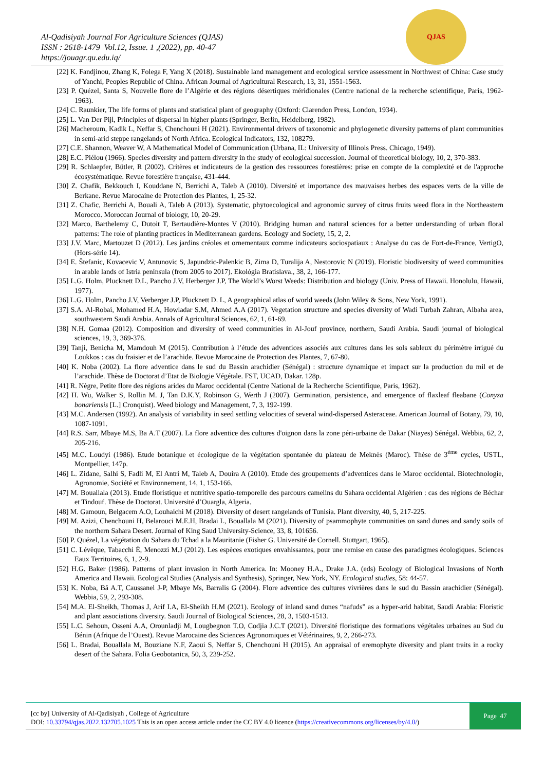Al-Qadisiyah Journal For Agriculture Sciences (QJAS)
ISSN : 2618-1479 Vol.12, Issue. 1 ,(2022), pp. 40-47
https://jouagr.qu.edu.iq/
QJAS
[22] K. Fandjinou, Zhang K, Folega F, Yang X (2018). Sustainable land management and ecological service assessment in Northwest of China: Case study of Yanchi, Peoples Republic of China. African Journal of Agricultural Research, 13, 31, 1551-1563.
[23] P. Quézel, Santa S, Nouvelle flore de l’Algérie et des régions désertiques méridionales (Centre national de la recherche scientifique, Paris, 1962-1963).
[24] C. Raunkier, The life forms of plants and statistical plant of geography (Oxford: Clarendon Press, London, 1934).
[25] L. Van Der Pijl, Principles of dispersal in higher plants (Springer, Berlin, Heidelberg, 1982).
[26] Macheroum, Kadik L, Neffar S, Chenchouni H (2021). Environmental drivers of taxonomic and phylogenetic diversity patterns of plant communities in semi-arid steppe rangelands of North Africa. Ecological Indicators, 132, 108279.
[27] C.E. Shannon, Weaver W, A Mathematical Model of Communication (Urbana, IL: University of Illinois Press. Chicago, 1949).
[28] E.C. Piélou (1966). Species diversity and pattern diversity in the study of ecological succession. Journal of theoretical biology, 10, 2, 370-383.
[29] R. Schlaepfer, Bütler, R (2002). Critères et indicateurs de la gestion des ressources forestières: prise en compte de la complexité et de l'approche écosystématique. Revue forestière française, 431-444.
[30] Z. Chafik, Bekkouch I, Kouddane N, Berrichi A, Taleb A (2010). Diversité et importance des mauvaises herbes des espaces verts de la ville de Berkane. Revue Marocaine de Protection des Plantes, 1, 25-32.
[31] Z. Chafic, Berrichi A, Bouali A, Taleb A (2013). Systematic, phytoecological and agronomic survey of citrus fruits weed flora in the Northeastern Morocco. Moroccan Journal of biology, 10, 20-29.
[32] Marco, Barthelemy C, Dutoit T, Bertaudière-Montes V (2010). Bridging human and natural sciences for a better understanding of urban floral patterns: The role of planting practices in Mediterranean gardens. Ecology and Society, 15, 2, 2.
[33] J.V. Marc, Martouzet D (2012). Les jardins créoles et ornementaux comme indicateurs sociospatiaux : Analyse du cas de Fort-de-France, VertigO, (Hors-série 14).
[34] E. Štefanic, Kovacevic V, Antunovic S, Japundzic-Palenkic B, Zima D, Turalija A, Nestorovic N (2019). Floristic biodiversity of weed communities in arable lands of Istria peninsula (from 2005 to 2017). Ekológia Bratislava., 38, 2, 166-177.
[35] L.G. Holm, Plucknett D.L, Pancho J.V, Herberger J.P, The World’s Worst Weeds: Distribution and biology (Univ. Press of Hawaii. Honolulu, Hawaii, 1977).
[36] L.G. Holm, Pancho J.V, Verberger J.P, Plucknett D. L, A geographical atlas of world weeds (John Wiley & Sons, New York, 1991).
[37] S.A. Al-Robai, Mohamed H.A, Howladar S.M, Ahmed A.A (2017). Vegetation structure and species diversity of Wadi Turbah Zahran, Albaha area, southwestern Saudi Arabia. Annals of Agricultural Sciences, 62, 1, 61-69.
[38] N.H. Gomaa (2012). Composition and diversity of weed communities in Al-Jouf province, northern, Saudi Arabia. Saudi journal of biological sciences, 19, 3, 369-376.
[39] Tanji, Benicha M, Mamdouh M (2015). Contribution à l’étude des adventices associés aux cultures dans les sols sableux du périmètre irrigué du Loukkos : cas du fraisier et de l’arachide. Revue Marocaine de Protection des Plantes, 7, 67-80.
[40] K. Noba (2002). La flore adventice dans le sud du Bassin arachidier (Sénégal) : structure dynamique et impact sur la production du mil et de l’arachide. Thèse de Doctorat d’Etat de Biologie Végétale. FST, UCAD, Dakar. 128p.
[41] R. Nègre, Petite flore des régions arides du Maroc occidental (Centre National de la Recherche Scientifique, Paris, 1962).
[42] H. Wu, Walker S, Rollin M. J, Tan D.K.Y, Robinson G, Werth J (2007). Germination, persistence, and emergence of flaxleaf fleabane (Conyza bonariensis [L.] Cronquist). Weed biology and Management, 7, 3, 192-199.
[43] M.C. Andersen (1992). An analysis of variability in seed settling velocities of several wind-dispersed Asteraceae. American Journal of Botany, 79, 10, 1087-1091.
[44] R.S. Sarr, Mbaye M.S, Ba A.T (2007). La flore adventice des cultures d'oignon dans la zone péri-urbaine de Dakar (Niayes) Sénégal. Webbia, 62, 2, 205-216.
[45] M.C. Loudyi (1986). Etude botanique et écologique de la végétation spontanée du plateau de Meknès (Maroc). Thèse de 3<sup>ème</sup> cycles, USTL, Montpellier, 147p.
[46] L. Zidane, Salhi S, Fadli M, El Antri M, Taleb A, Douira A (2010). Etude des groupements d’adventices dans le Maroc occidental. Biotechnologie, Agronomie, Société et Environnement, 14, 1, 153-166.
[47] M. Bouallala (2013). Etude floristique et nutritive spatio-temporelle des parcours camelins du Sahara occidental Algérien : cas des régions de Béchar et Tindouf. Thèse de Doctorat. Université d’Ouargla, Algeria.
[48] M. Gamoun, Belgacem A.O, Louhaichi M (2018). Diversity of desert rangelands of Tunisia. Plant diversity, 40, 5, 217-225.
[49] M. Azizi, Chenchouni H, Belarouci M.E.H, Bradai L, Bouallala M (2021). Diversity of psammophyte communities on sand dunes and sandy soils of the northern Sahara Desert. Journal of King Saud University-Science, 33, 8, 101656.
[50] P. Quézel, La végétation du Sahara du Tchad a la Mauritanie (Fisher G. Université de Cornell. Stuttgart, 1965).
[51] C. Lévêque, Tabacchi É, Menozzi M.J (2012). Les espèces exotiques envahissantes, pour une remise en cause des paradigmes écologiques. Sciences Eaux Territoires, 6, 1, 2-9.
[52] H.G. Baker (1986). Patterns of plant invasion in North America. In: Mooney H.A., Drake J.A. (eds) Ecology of Biological Invasions of North America and Hawaii. Ecological Studies (Analysis and Synthesis), Springer, New York, NY. Ecological studies, 58: 44-57.
[53] K. Noba, Bâ A.T, Caussanel J-P, Mbaye Ms, Barralis G (2004). Flore adventice des cultures vivrières dans le sud du Bassin arachidier (Sénégal). Webbia, 59, 2, 293-308.
[54] M.A. El-Sheikh, Thomas J, Arif I.A, El-Sheikh H.M (2021). Ecology of inland sand dunes “nafuds” as a hyper-arid habitat, Saudi Arabia: Floristic and plant associations diversity. Saudi Journal of Biological Sciences, 28, 3, 1503-1513.
[55] L.C. Sehoun, Osseni A.A, Orounladji M, Lougbegnon T.O, Codjia J.C.T (2021). Diversité floristique des formations végétales urbaines au Sud du Bénin (Afrique de l’Ouest). Revue Marocaine des Sciences Agronomiques et Vétérinaires, 9, 2, 266-273.
[56] L. Bradai, Bouallala M, Bouziane N.F, Zaoui S, Neffar S, Chenchouni H (2015). An appraisal of eremophyte diversity and plant traits in a rocky desert of the Sahara. Folia Geobotanica, 50, 3, 239-252.
[cc by] University of Al-Qadisiyah , College of Agriculture
DOI: 10.33794/qjas.2022.132705.1025 This is an open access article under the CC BY 4.0 licence (https://creativecommons.org/licenses/by/4.0/)
Page 47